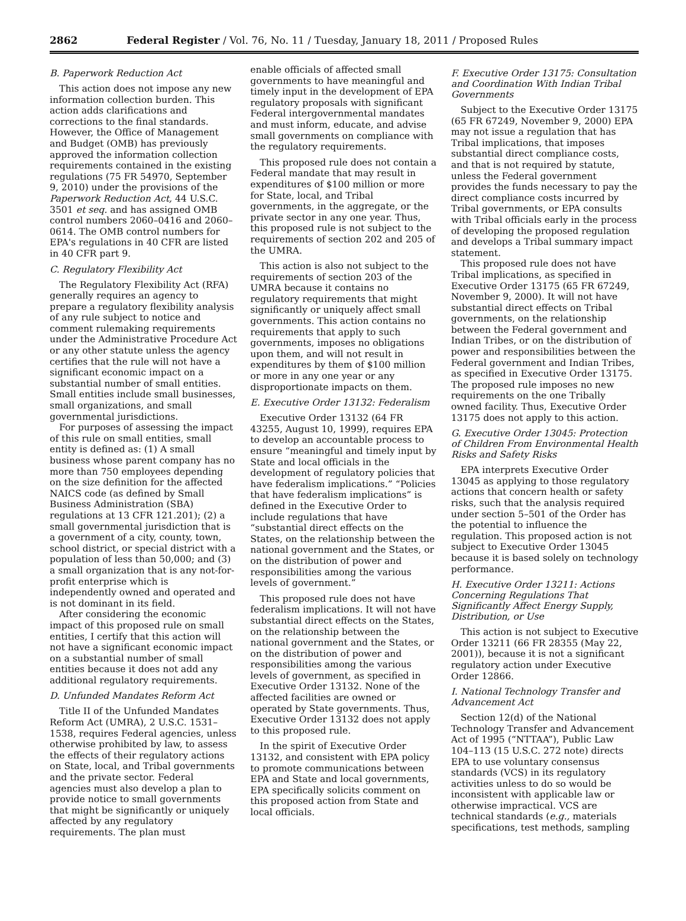2862 Federal Register / Vol. 76, No. 11 / Tuesday, January 18, 2011 / Proposed Rules
B. Paperwork Reduction Act
This action does not impose any new information collection burden. This action adds clarifications and corrections to the final standards. However, the Office of Management and Budget (OMB) has previously approved the information collection requirements contained in the existing regulations (75 FR 54970, September 9, 2010) under the provisions of the Paperwork Reduction Act, 44 U.S.C. 3501 et seq. and has assigned OMB control numbers 2060–0416 and 2060–0614. The OMB control numbers for EPA's regulations in 40 CFR are listed in 40 CFR part 9.
C. Regulatory Flexibility Act
The Regulatory Flexibility Act (RFA) generally requires an agency to prepare a regulatory flexibility analysis of any rule subject to notice and comment rulemaking requirements under the Administrative Procedure Act or any other statute unless the agency certifies that the rule will not have a significant economic impact on a substantial number of small entities. Small entities include small businesses, small organizations, and small governmental jurisdictions.
For purposes of assessing the impact of this rule on small entities, small entity is defined as: (1) A small business whose parent company has no more than 750 employees depending on the size definition for the affected NAICS code (as defined by Small Business Administration (SBA) regulations at 13 CFR 121.201); (2) a small governmental jurisdiction that is a government of a city, county, town, school district, or special district with a population of less than 50,000; and (3) a small organization that is any not-for-profit enterprise which is independently owned and operated and is not dominant in its field.
After considering the economic impact of this proposed rule on small entities, I certify that this action will not have a significant economic impact on a substantial number of small entities because it does not add any additional regulatory requirements.
D. Unfunded Mandates Reform Act
Title II of the Unfunded Mandates Reform Act (UMRA), 2 U.S.C. 1531–1538, requires Federal agencies, unless otherwise prohibited by law, to assess the effects of their regulatory actions on State, local, and Tribal governments and the private sector. Federal agencies must also develop a plan to provide notice to small governments that might be significantly or uniquely affected by any regulatory requirements. The plan must
enable officials of affected small governments to have meaningful and timely input in the development of EPA regulatory proposals with significant Federal intergovernmental mandates and must inform, educate, and advise small governments on compliance with the regulatory requirements.
This proposed rule does not contain a Federal mandate that may result in expenditures of $100 million or more for State, local, and Tribal governments, in the aggregate, or the private sector in any one year. Thus, this proposed rule is not subject to the requirements of section 202 and 205 of the UMRA.
This action is also not subject to the requirements of section 203 of the UMRA because it contains no regulatory requirements that might significantly or uniquely affect small governments. This action contains no requirements that apply to such governments, imposes no obligations upon them, and will not result in expenditures by them of $100 million or more in any one year or any disproportionate impacts on them.
E. Executive Order 13132: Federalism
Executive Order 13132 (64 FR 43255, August 10, 1999), requires EPA to develop an accountable process to ensure “meaningful and timely input by State and local officials in the development of regulatory policies that have federalism implications.” “Policies that have federalism implications” is defined in the Executive Order to include regulations that have “substantial direct effects on the States, on the relationship between the national government and the States, or on the distribution of power and responsibilities among the various levels of government.”
This proposed rule does not have federalism implications. It will not have substantial direct effects on the States, on the relationship between the national government and the States, or on the distribution of power and responsibilities among the various levels of government, as specified in Executive Order 13132. None of the affected facilities are owned or operated by State governments. Thus, Executive Order 13132 does not apply to this proposed rule.
In the spirit of Executive Order 13132, and consistent with EPA policy to promote communications between EPA and State and local governments, EPA specifically solicits comment on this proposed action from State and local officials.
F. Executive Order 13175: Consultation and Coordination With Indian Tribal Governments
Subject to the Executive Order 13175 (65 FR 67249, November 9, 2000) EPA may not issue a regulation that has Tribal implications, that imposes substantial direct compliance costs, and that is not required by statute, unless the Federal government provides the funds necessary to pay the direct compliance costs incurred by Tribal governments, or EPA consults with Tribal officials early in the process of developing the proposed regulation and develops a Tribal summary impact statement.
This proposed rule does not have Tribal implications, as specified in Executive Order 13175 (65 FR 67249, November 9, 2000). It will not have substantial direct effects on Tribal governments, on the relationship between the Federal government and Indian Tribes, or on the distribution of power and responsibilities between the Federal government and Indian Tribes, as specified in Executive Order 13175. The proposed rule imposes no new requirements on the one Tribally owned facility. Thus, Executive Order 13175 does not apply to this action.
G. Executive Order 13045: Protection of Children From Environmental Health Risks and Safety Risks
EPA interprets Executive Order 13045 as applying to those regulatory actions that concern health or safety risks, such that the analysis required under section 5–501 of the Order has the potential to influence the regulation. This proposed action is not subject to Executive Order 13045 because it is based solely on technology performance.
H. Executive Order 13211: Actions Concerning Regulations That Significantly Affect Energy Supply, Distribution, or Use
This action is not subject to Executive Order 13211 (66 FR 28355 (May 22, 2001)), because it is not a significant regulatory action under Executive Order 12866.
I. National Technology Transfer and Advancement Act
Section 12(d) of the National Technology Transfer and Advancement Act of 1995 (“NTTAA”), Public Law 104–113 (15 U.S.C. 272 note) directs EPA to use voluntary consensus standards (VCS) in its regulatory activities unless to do so would be inconsistent with applicable law or otherwise impractical. VCS are technical standards (e.g., materials specifications, test methods, sampling